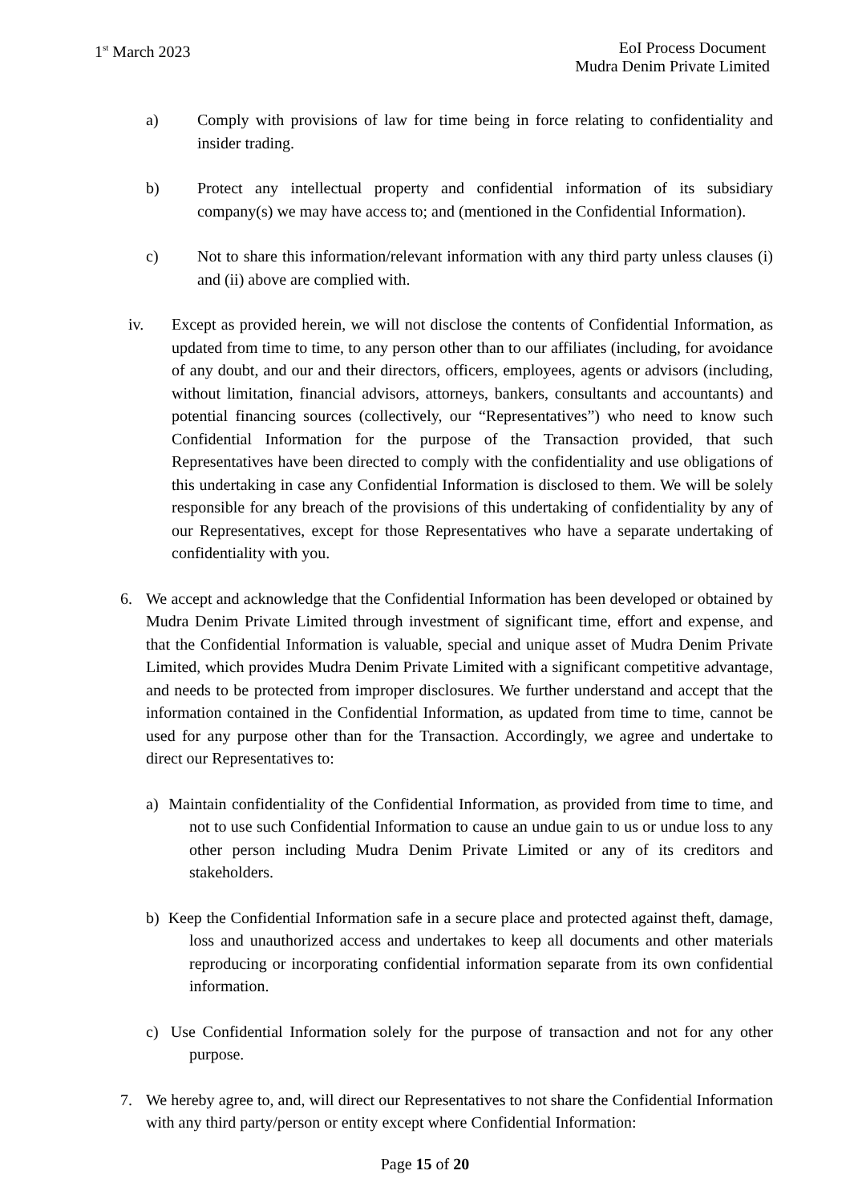1<sup>st</sup> March 2023 EoI Process Document
Mudra Denim Private Limited
a) Comply with provisions of law for time being in force relating to confidentiality and insider trading.
b) Protect any intellectual property and confidential information of its subsidiary company(s) we may have access to; and (mentioned in the Confidential Information).
c) Not to share this information/relevant information with any third party unless clauses (i) and (ii) above are complied with.
iv. Except as provided herein, we will not disclose the contents of Confidential Information, as updated from time to time, to any person other than to our affiliates (including, for avoidance of any doubt, and our and their directors, officers, employees, agents or advisors (including, without limitation, financial advisors, attorneys, bankers, consultants and accountants) and potential financing sources (collectively, our “Representatives”) who need to know such Confidential Information for the purpose of the Transaction provided, that such Representatives have been directed to comply with the confidentiality and use obligations of this undertaking in case any Confidential Information is disclosed to them. We will be solely responsible for any breach of the provisions of this undertaking of confidentiality by any of our Representatives, except for those Representatives who have a separate undertaking of confidentiality with you.
6. We accept and acknowledge that the Confidential Information has been developed or obtained by Mudra Denim Private Limited through investment of significant time, effort and expense, and that the Confidential Information is valuable, special and unique asset of Mudra Denim Private Limited, which provides Mudra Denim Private Limited with a significant competitive advantage, and needs to be protected from improper disclosures. We further understand and accept that the information contained in the Confidential Information, as updated from time to time, cannot be used for any purpose other than for the Transaction. Accordingly, we agree and undertake to direct our Representatives to:
a)
Maintain confidentiality of the Confidential Information, as provided from time to time, and not to use such Confidential Information to cause an undue gain to us or undue loss to any other person including Mudra Denim Private Limited or any of its creditors and stakeholders.
b)
Keep the Confidential Information safe in a secure place and protected against theft, damage, loss and unauthorized access and undertakes to keep all documents and other materials reproducing or incorporating confidential information separate from its own confidential information.
c)
Use Confidential Information solely for the purpose of transaction and not for any other purpose.
7. We hereby agree to, and, will direct our Representatives to not share the Confidential Information with any third party/person or entity except where Confidential Information:
Page 15 of 20